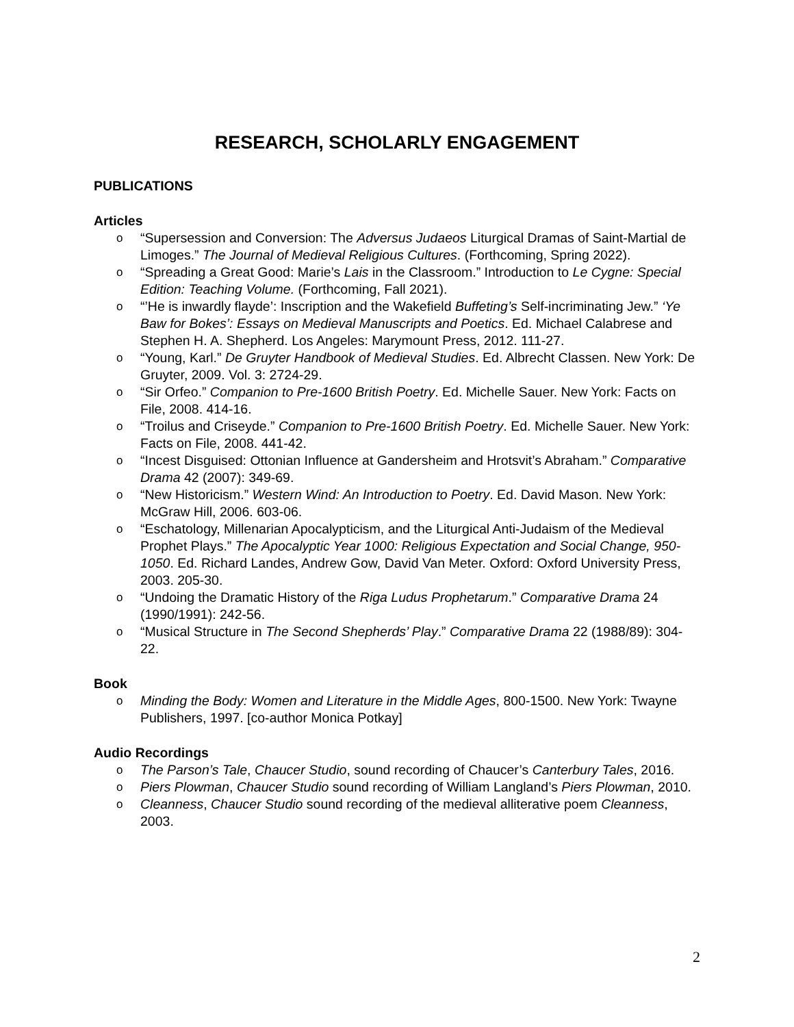RESEARCH, SCHOLARLY ENGAGEMENT
PUBLICATIONS
Articles
o “Supersession and Conversion: The Adversus Judaeos Liturgical Dramas of Saint-Martial de Limoges.” The Journal of Medieval Religious Cultures. (Forthcoming, Spring 2022).
o “Spreading a Great Good: Marie’s Lais in the Classroom.” Introduction to Le Cygne: Special Edition: Teaching Volume. (Forthcoming, Fall 2021).
o “’He is inwardly flayde’: Inscription and the Wakefield Buffeting’s Self-incriminating Jew.” ‘Ye Baw for Bokes’: Essays on Medieval Manuscripts and Poetics. Ed. Michael Calabrese and Stephen H. A. Shepherd. Los Angeles: Marymount Press, 2012. 111-27.
o “Young, Karl.” De Gruyter Handbook of Medieval Studies. Ed. Albrecht Classen. New York: De Gruyter, 2009. Vol. 3: 2724-29.
o “Sir Orfeo.” Companion to Pre-1600 British Poetry. Ed. Michelle Sauer. New York: Facts on File, 2008. 414-16.
o “Troilus and Criseyde.” Companion to Pre-1600 British Poetry. Ed. Michelle Sauer. New York: Facts on File, 2008. 441-42.
o “Incest Disguised: Ottonian Influence at Gandersheim and Hrotsvit’s Abraham.” Comparative Drama 42 (2007): 349-69.
o “New Historicism.” Western Wind: An Introduction to Poetry. Ed. David Mason. New York: McGraw Hill, 2006. 603-06.
o “Eschatology, Millenarian Apocalypticism, and the Liturgical Anti-Judaism of the Medieval Prophet Plays.” The Apocalyptic Year 1000: Religious Expectation and Social Change, 950-1050. Ed. Richard Landes, Andrew Gow, David Van Meter. Oxford: Oxford University Press, 2003. 205-30.
o “Undoing the Dramatic History of the Riga Ludus Prophetarum.” Comparative Drama 24 (1990/1991): 242-56.
o “Musical Structure in The Second Shepherds’ Play.” Comparative Drama 22 (1988/89): 304-22.
Book
o Minding the Body: Women and Literature in the Middle Ages, 800-1500. New York: Twayne Publishers, 1997. [co-author Monica Potkay]
Audio Recordings
o The Parson’s Tale, Chaucer Studio, sound recording of Chaucer’s Canterbury Tales, 2016.
o Piers Plowman, Chaucer Studio sound recording of William Langland’s Piers Plowman, 2010.
o Cleanness, Chaucer Studio sound recording of the medieval alliterative poem Cleanness, 2003.
2